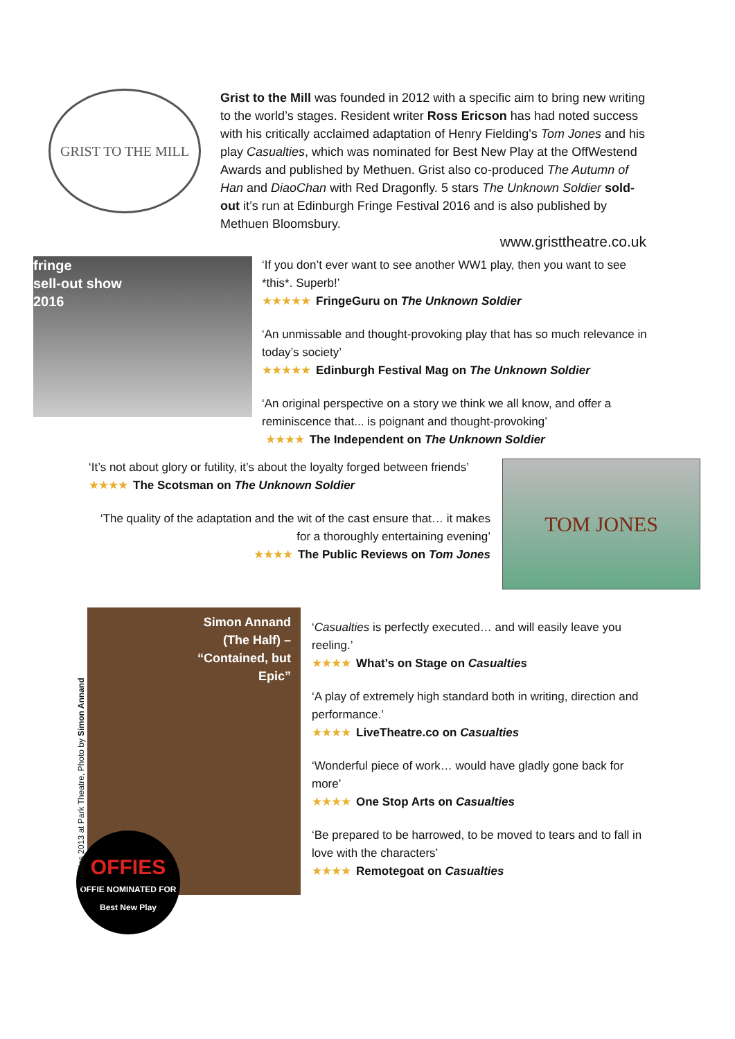GRIST TO THE MILL
Grist to the Mill was founded in 2012 with a specific aim to bring new writing to the world’s stages. Resident writer Ross Ericson has had noted success with his critically acclaimed adaptation of Henry Fielding's Tom Jones and his play Casualties, which was nominated for Best New Play at the OffWestend Awards and published by Methuen. Grist also co-produced The Autumn of Han and DiaoChan with Red Dragonfly. 5 stars The Unknown Soldier sold-out it’s run at Edinburgh Fringe Festival 2016 and is also published by Methuen Bloomsbury.
www.gristtheatre.co.uk
fringe
sell-out show
2016
‘If you don’t ever want to see another WW1 play, then you want to see *this*. Superb!’
★★★★★ FringeGuru on The Unknown Soldier
‘An unmissable and thought-provoking play that has so much relevance in today’s society’
★★★★★ Edinburgh Festival Mag on The Unknown Soldier
‘An original perspective on a story we think we all know, and offer a reminiscence that... is poignant and thought-provoking’
★★★★ The Independent on The Unknown Soldier
‘It’s not about glory or futility, it’s about the loyalty forged between friends’
★★★★ The Scotsman on The Unknown Soldier
‘The quality of the adaptation and the wit of the cast ensure that… it makes for a thoroughly entertaining evening’
★★★★ The Public Reviews on Tom Jones
TOM JONES
Casualties 2013 at Park Theatre, Photo by Simon Annand
Simon Annand
(The Half) –
“Contained, but
Epic”
OFFIES
OFFIE NOMINATED FOR
Best New Play
‘Casualties is perfectly executed… and will easily leave you reeling.’
★★★★ What’s on Stage on Casualties
‘A play of extremely high standard both in writing, direction and performance.’
★★★★ LiveTheatre.co on Casualties
‘Wonderful piece of work… would have gladly gone back for more’
★★★★ One Stop Arts on Casualties
‘Be prepared to be harrowed, to be moved to tears and to fall in love with the characters’
★★★★ Remotegoat on Casualties